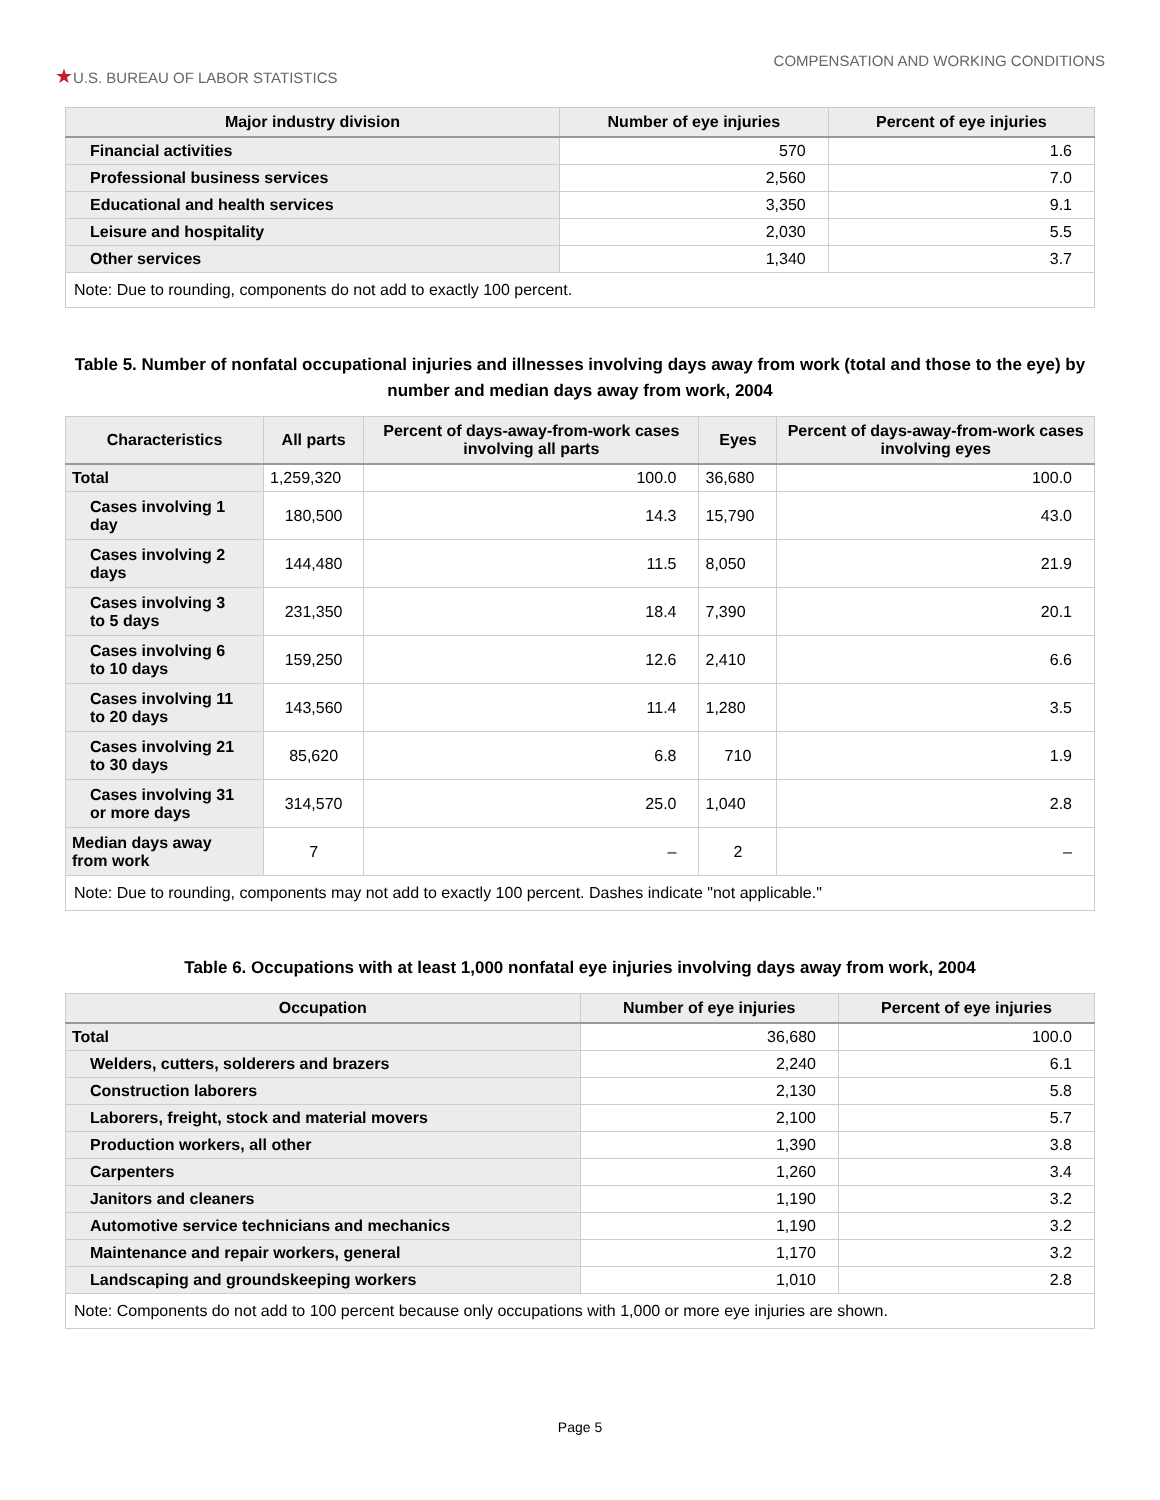★U.S. BUREAU OF LABOR STATISTICS
COMPENSATION AND WORKING CONDITIONS
| Major industry division | Number of eye injuries | Percent of eye injuries |
| --- | --- | --- |
| Financial activities | 570 | 1.6 |
| Professional business services | 2,560 | 7.0 |
| Educational and health services | 3,350 | 9.1 |
| Leisure and hospitality | 2,030 | 5.5 |
| Other services | 1,340 | 3.7 |
| Note: Due to rounding, components do not add to exactly 100 percent. | | |
Table 5. Number of nonfatal occupational injuries and illnesses involving days away from work (total and those to the eye) by number and median days away from work, 2004
| Characteristics | All parts | Percent of days-away-from-work cases involving all parts | Eyes | Percent of days-away-from-work cases involving eyes |
| --- | --- | --- | --- | --- |
| Total | 1,259,320 | 100.0 | 36,680 | 100.0 |
| Cases involving 1 day | 180,500 | 14.3 | 15,790 | 43.0 |
| Cases involving 2 days | 144,480 | 11.5 | 8,050 | 21.9 |
| Cases involving 3 to 5 days | 231,350 | 18.4 | 7,390 | 20.1 |
| Cases involving 6 to 10 days | 159,250 | 12.6 | 2,410 | 6.6 |
| Cases involving 11 to 20 days | 143,560 | 11.4 | 1,280 | 3.5 |
| Cases involving 21 to 30 days | 85,620 | 6.8 | 710 | 1.9 |
| Cases involving 31 or more days | 314,570 | 25.0 | 1,040 | 2.8 |
| Median days away from work | 7 | – | 2 | – |
| Note: Due to rounding, components may not add to exactly 100 percent. Dashes indicate "not applicable." | | | | |
Table 6. Occupations with at least 1,000 nonfatal eye injuries involving days away from work, 2004
| Occupation | Number of eye injuries | Percent of eye injuries |
| --- | --- | --- |
| Total | 36,680 | 100.0 |
| Welders, cutters, solderers and brazers | 2,240 | 6.1 |
| Construction laborers | 2,130 | 5.8 |
| Laborers, freight, stock and material movers | 2,100 | 5.7 |
| Production workers, all other | 1,390 | 3.8 |
| Carpenters | 1,260 | 3.4 |
| Janitors and cleaners | 1,190 | 3.2 |
| Automotive service technicians and mechanics | 1,190 | 3.2 |
| Maintenance and repair workers, general | 1,170 | 3.2 |
| Landscaping and groundskeeping workers | 1,010 | 2.8 |
| Note: Components do not add to 100 percent because only occupations with 1,000 or more eye injuries are shown. | | |
Page 5